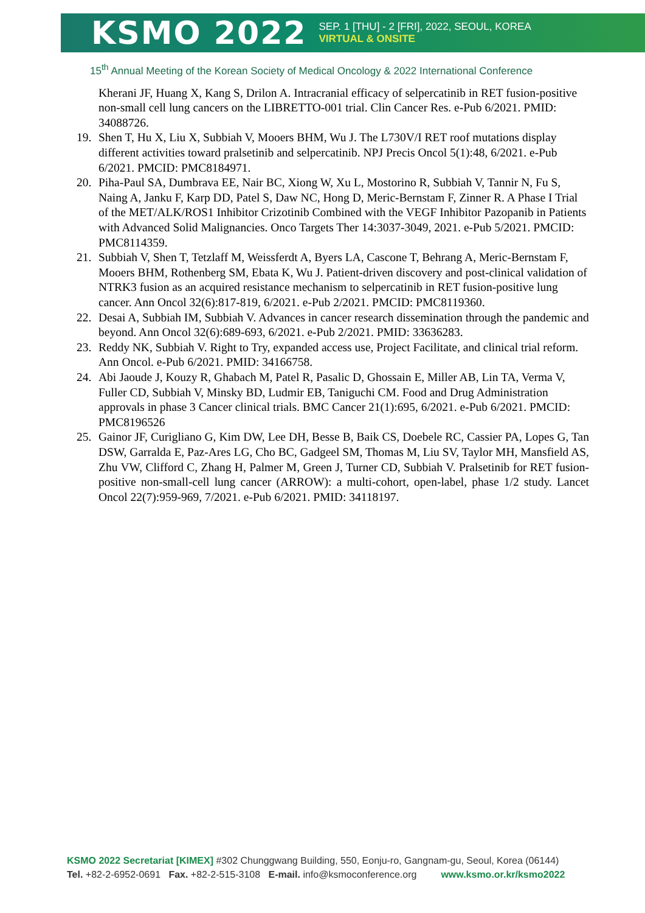KSMO 2022
SEP. 1 [THU] - 2 [FRI], 2022, SEOUL, KOREA
VIRTUAL & ONSITE
15<sup>th</sup> Annual Meeting of the Korean Society of Medical Oncology & 2022 International Conference
Kherani JF, Huang X, Kang S, Drilon A. Intracranial efficacy of selpercatinib in RET fusion-positive non-small cell lung cancers on the LIBRETTO-001 trial. Clin Cancer Res. e-Pub 6/2021. PMID: 34088726.
19. Shen T, Hu X, Liu X, Subbiah V, Mooers BHM, Wu J. The L730V/I RET roof mutations display different activities toward pralsetinib and selpercatinib. NPJ Precis Oncol 5(1):48, 6/2021. e-Pub 6/2021. PMCID: PMC8184971.
20. Piha-Paul SA, Dumbrava EE, Nair BC, Xiong W, Xu L, Mostorino R, Subbiah V, Tannir N, Fu S, Naing A, Janku F, Karp DD, Patel S, Daw NC, Hong D, Meric-Bernstam F, Zinner R. A Phase I Trial of the MET/ALK/ROS1 Inhibitor Crizotinib Combined with the VEGF Inhibitor Pazopanib in Patients with Advanced Solid Malignancies. Onco Targets Ther 14:3037-3049, 2021. e-Pub 5/2021. PMCID: PMC8114359.
21. Subbiah V, Shen T, Tetzlaff M, Weissferdt A, Byers LA, Cascone T, Behrang A, Meric-Bernstam F, Mooers BHM, Rothenberg SM, Ebata K, Wu J. Patient-driven discovery and post-clinical validation of NTRK3 fusion as an acquired resistance mechanism to selpercatinib in RET fusion-positive lung cancer. Ann Oncol 32(6):817-819, 6/2021. e-Pub 2/2021. PMCID: PMC8119360.
22. Desai A, Subbiah IM, Subbiah V. Advances in cancer research dissemination through the pandemic and beyond. Ann Oncol 32(6):689-693, 6/2021. e-Pub 2/2021. PMID: 33636283.
23. Reddy NK, Subbiah V. Right to Try, expanded access use, Project Facilitate, and clinical trial reform. Ann Oncol. e-Pub 6/2021. PMID: 34166758.
24. Abi Jaoude J, Kouzy R, Ghabach M, Patel R, Pasalic D, Ghossain E, Miller AB, Lin TA, Verma V, Fuller CD, Subbiah V, Minsky BD, Ludmir EB, Taniguchi CM. Food and Drug Administration approvals in phase 3 Cancer clinical trials. BMC Cancer 21(1):695, 6/2021. e-Pub 6/2021. PMCID: PMC8196526
25. Gainor JF, Curigliano G, Kim DW, Lee DH, Besse B, Baik CS, Doebele RC, Cassier PA, Lopes G, Tan DSW, Garralda E, Paz-Ares LG, Cho BC, Gadgeel SM, Thomas M, Liu SV, Taylor MH, Mansfield AS, Zhu VW, Clifford C, Zhang H, Palmer M, Green J, Turner CD, Subbiah V. Pralsetinib for RET fusion-positive non-small-cell lung cancer (ARROW): a multi-cohort, open-label, phase 1/2 study. Lancet Oncol 22(7):959-969, 7/2021. e-Pub 6/2021. PMID: 34118197.
KSMO 2022 Secretariat [KIMEX] #302 Chunggwang Building, 550, Eonju-ro, Gangnam-gu, Seoul, Korea (06144)
Tel. +82-2-6952-0691 Fax. +82-2-515-3108 E-mail. info@ksmoconference.org www.ksmo.or.kr/ksmo2022